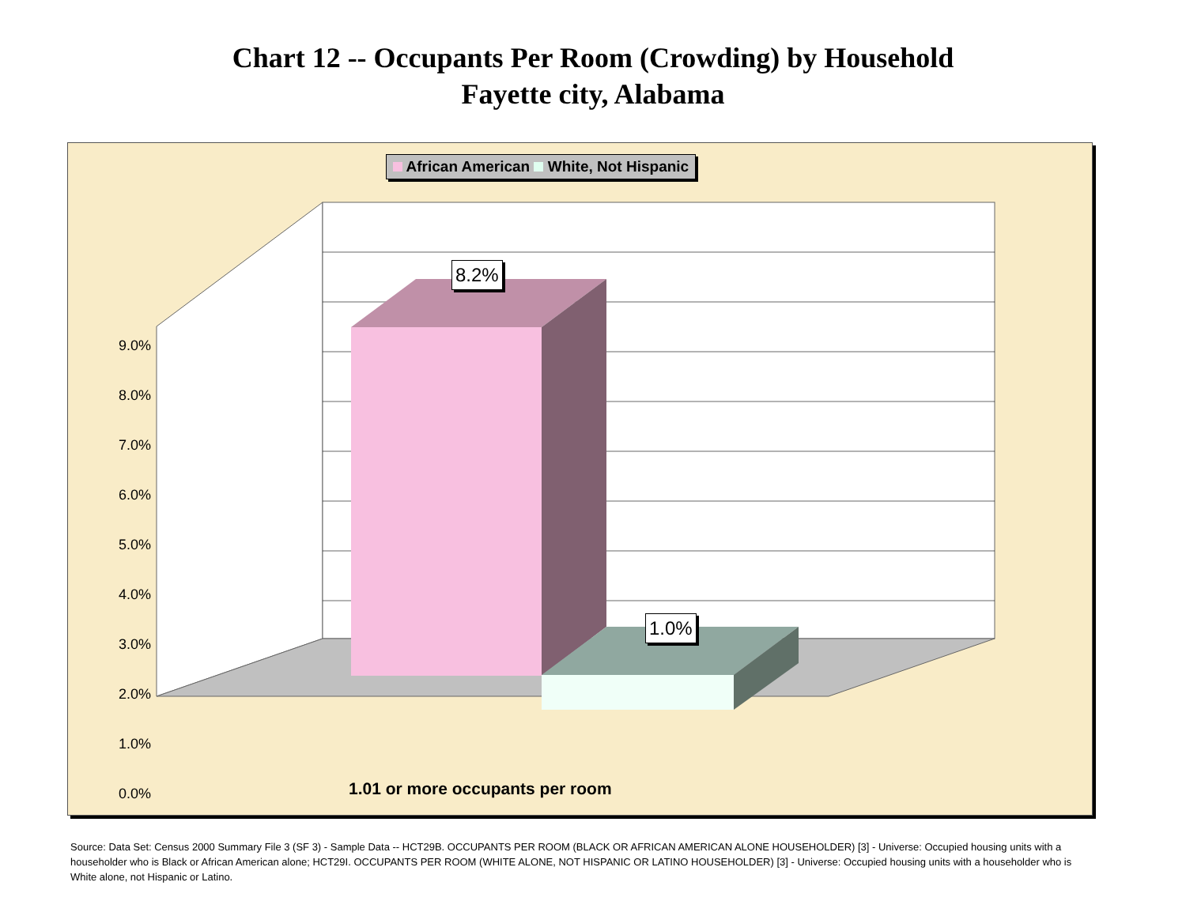Chart 12 -- Occupants Per Room (Crowding) by Household
Fayette city, Alabama
African American White, Not Hispanic
8.2%
1.0%
9.0%
8.0%
7.0%
6.0%
5.0%
4.0%
3.0%
2.0%
1.0%
0.0%
1.01 or more occupants per room
Source: Data Set: Census 2000 Summary File 3 (SF 3) - Sample Data -- HCT29B. OCCUPANTS PER ROOM (BLACK OR AFRICAN AMERICAN ALONE HOUSEHOLDER) [3] - Universe: Occupied housing units with a householder who is Black or African American alone; HCT29I. OCCUPANTS PER ROOM (WHITE ALONE, NOT HISPANIC OR LATINO HOUSEHOLDER) [3] - Universe: Occupied housing units with a householder who is White alone, not Hispanic or Latino.